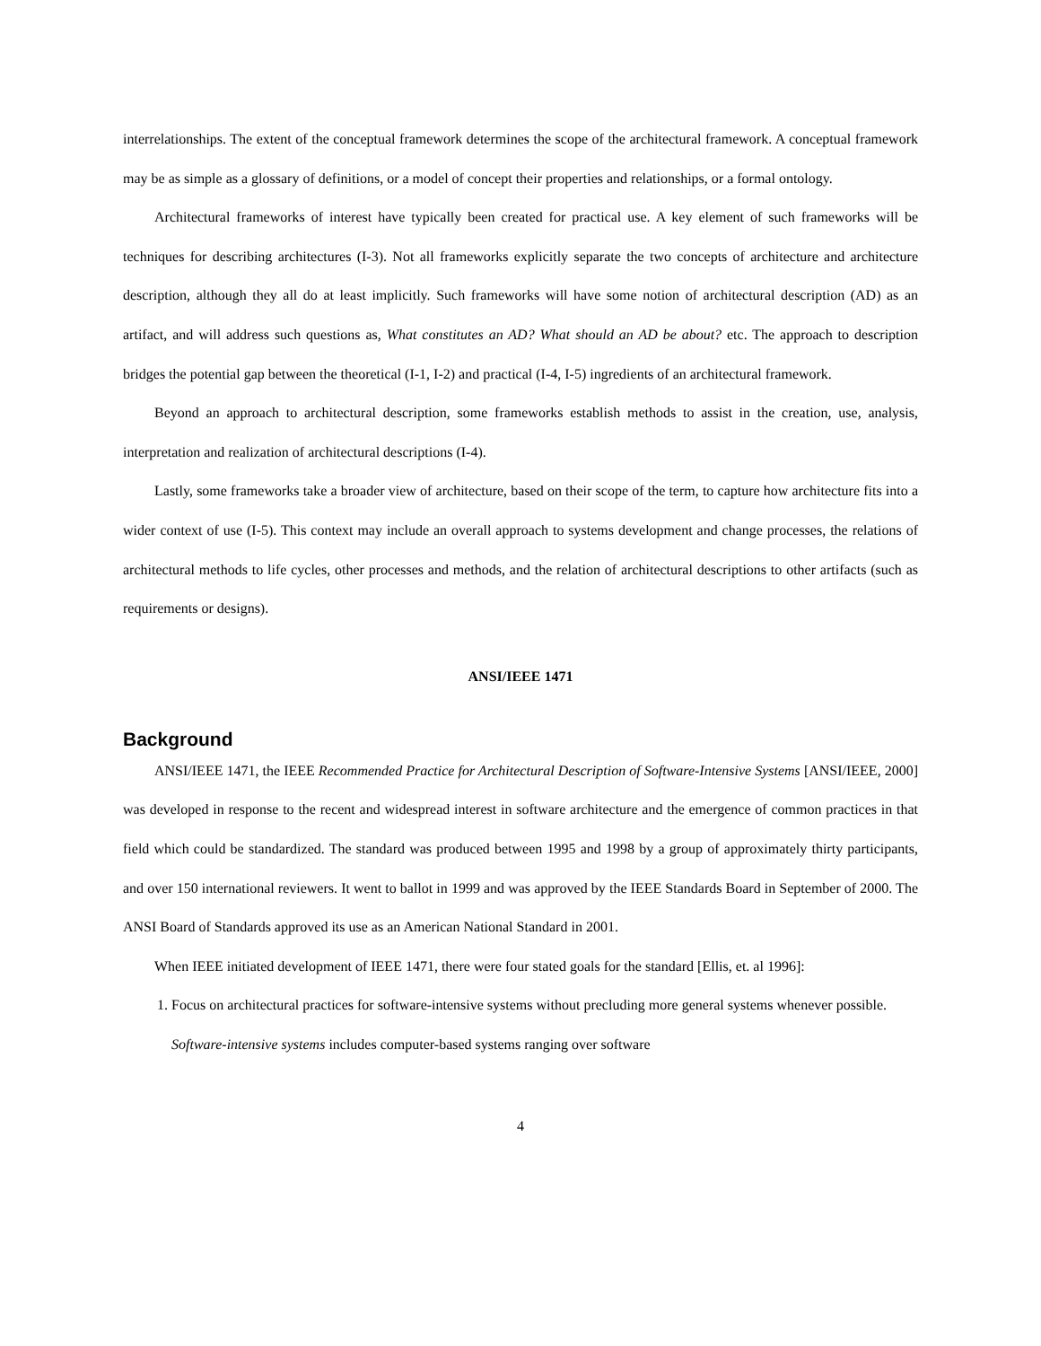interrelationships. The extent of the conceptual framework determines the scope of the architectural framework. A conceptual framework may be as simple as a glossary of definitions, or a model of concept their properties and relationships, or a formal ontology.
Architectural frameworks of interest have typically been created for practical use. A key element of such frameworks will be techniques for describing architectures (I-3). Not all frameworks explicitly separate the two concepts of architecture and architecture description, although they all do at least implicitly. Such frameworks will have some notion of architectural description (AD) as an artifact, and will address such questions as, What constitutes an AD? What should an AD be about? etc. The approach to description bridges the potential gap between the theoretical (I-1, I-2) and practical (I-4, I-5) ingredients of an architectural framework.
Beyond an approach to architectural description, some frameworks establish methods to assist in the creation, use, analysis, interpretation and realization of architectural descriptions (I-4).
Lastly, some frameworks take a broader view of architecture, based on their scope of the term, to capture how architecture fits into a wider context of use (I-5). This context may include an overall approach to systems development and change processes, the relations of architectural methods to life cycles, other processes and methods, and the relation of architectural descriptions to other artifacts (such as requirements or designs).
ANSI/IEEE 1471
Background
ANSI/IEEE 1471, the IEEE Recommended Practice for Architectural Description of Software-Intensive Systems [ANSI/IEEE, 2000] was developed in response to the recent and widespread interest in software architecture and the emergence of common practices in that field which could be standardized. The standard was produced between 1995 and 1998 by a group of approximately thirty participants, and over 150 international reviewers. It went to ballot in 1999 and was approved by the IEEE Standards Board in September of 2000. The ANSI Board of Standards approved its use as an American National Standard in 2001.
When IEEE initiated development of IEEE 1471, there were four stated goals for the standard [Ellis, et. al 1996]:
1. Focus on architectural practices for software-intensive systems without precluding more general systems whenever possible. Software-intensive systems includes computer-based systems ranging over software
4